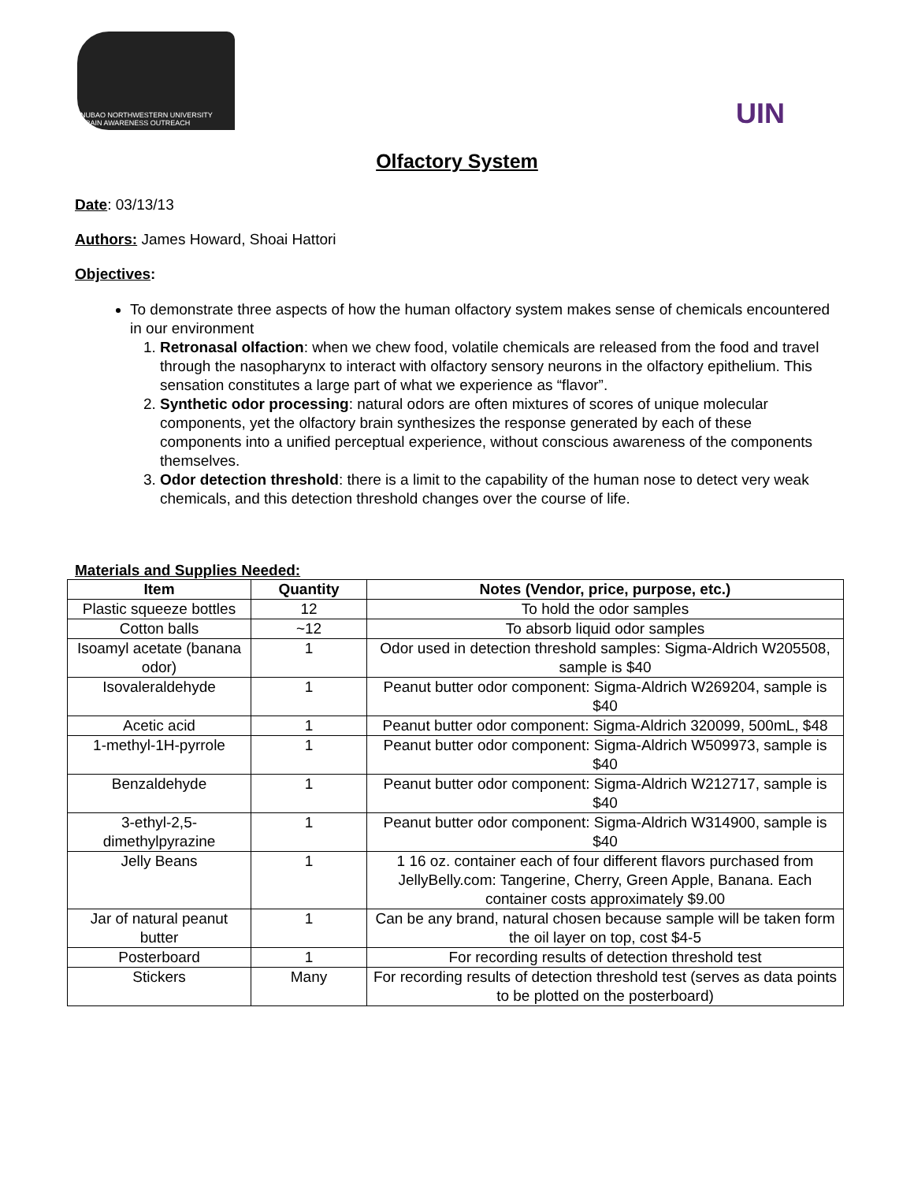NUBAO NORTHWESTERN UNIVERSITY BRAIN AWARENESS OUTREACH
UIN
Olfactory System
Date: 03/13/13
Authors: James Howard, Shoai Hattori
Objectives:
To demonstrate three aspects of how the human olfactory system makes sense of chemicals encountered in our environment
1. Retronasal olfaction: when we chew food, volatile chemicals are released from the food and travel through the nasopharynx to interact with olfactory sensory neurons in the olfactory epithelium. This sensation constitutes a large part of what we experience as “flavor”.
2. Synthetic odor processing: natural odors are often mixtures of scores of unique molecular components, yet the olfactory brain synthesizes the response generated by each of these components into a unified perceptual experience, without conscious awareness of the components themselves.
3. Odor detection threshold: there is a limit to the capability of the human nose to detect very weak chemicals, and this detection threshold changes over the course of life.
Materials and Supplies Needed:
| Item | Quantity | Notes (Vendor, price, purpose, etc.) |
| --- | --- | --- |
| Plastic squeeze bottles | 12 | To hold the odor samples |
| Cotton balls | ~12 | To absorb liquid odor samples |
| Isoamyl acetate (banana odor) | 1 | Odor used in detection threshold samples: Sigma-Aldrich W205508, sample is $40 |
| Isovaleraldehyde | 1 | Peanut butter odor component: Sigma-Aldrich W269204, sample is $40 |
| Acetic acid | 1 | Peanut butter odor component: Sigma-Aldrich 320099, 500mL, $48 |
| 1-methyl-1H-pyrrole | 1 | Peanut butter odor component: Sigma-Aldrich W509973, sample is $40 |
| Benzaldehyde | 1 | Peanut butter odor component: Sigma-Aldrich W212717, sample is $40 |
| 3-ethyl-2,5-dimethylpyrazine | 1 | Peanut butter odor component: Sigma-Aldrich W314900, sample is $40 |
| Jelly Beans | 1 | 1 16 oz. container each of four different flavors purchased from JellyBelly.com: Tangerine, Cherry, Green Apple, Banana. Each container costs approximately $9.00 |
| Jar of natural peanut butter | 1 | Can be any brand, natural chosen because sample will be taken form the oil layer on top, cost $4-5 |
| Posterboard | 1 | For recording results of detection threshold test |
| Stickers | Many | For recording results of detection threshold test (serves as data points to be plotted on the posterboard) |